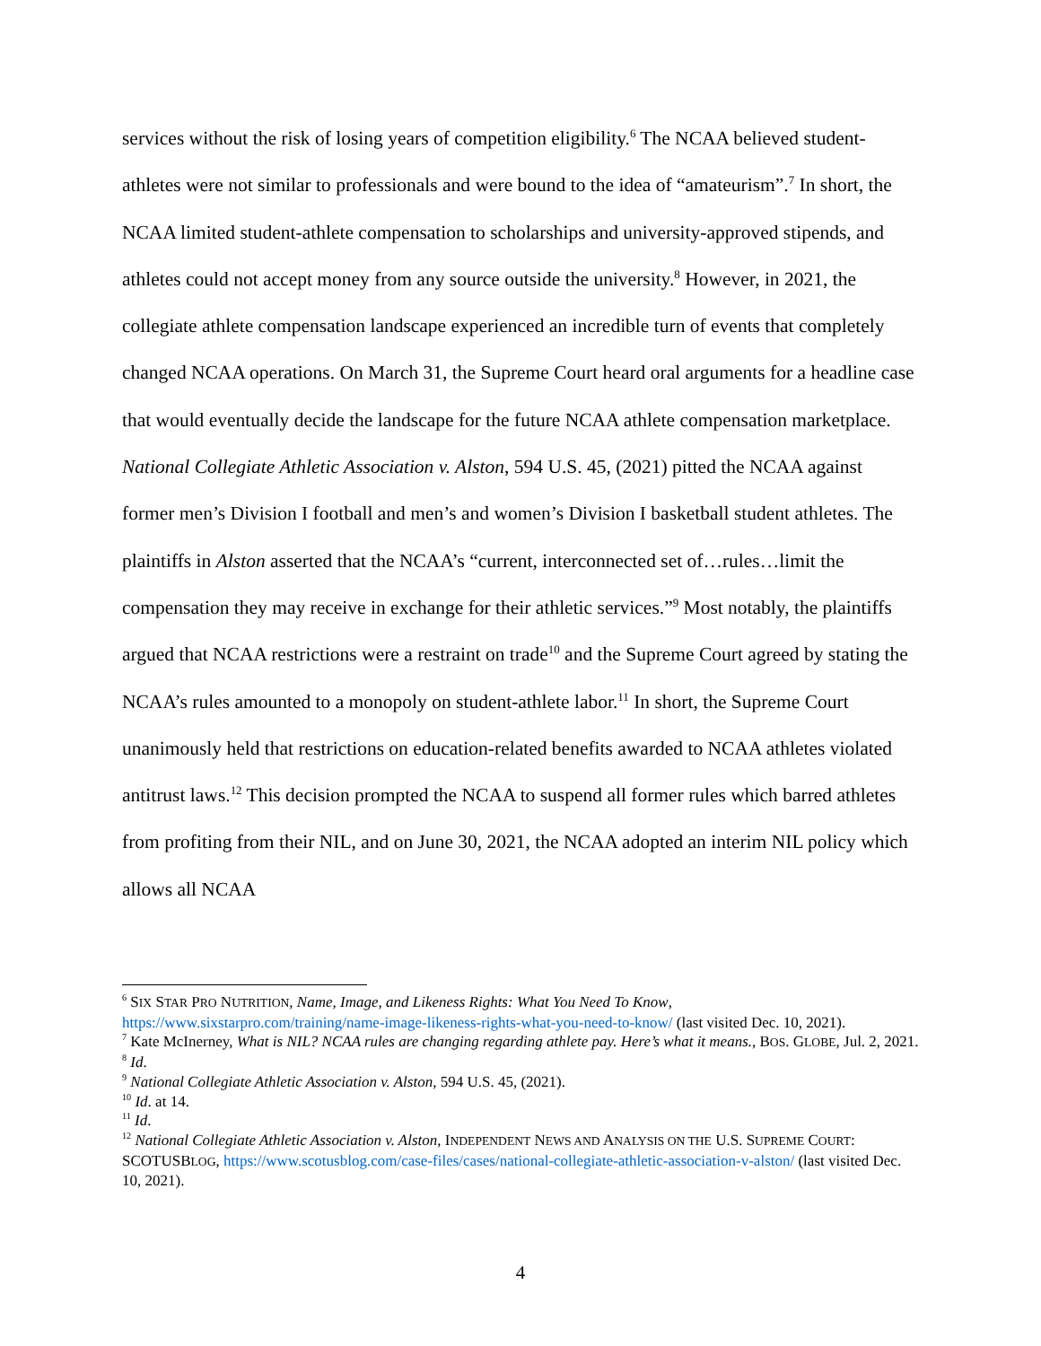services without the risk of losing years of competition eligibility.<sup>6</sup> The NCAA believed student-athletes were not similar to professionals and were bound to the idea of “amateurism”.<sup>7</sup> In short, the NCAA limited student-athlete compensation to scholarships and university-approved stipends, and athletes could not accept money from any source outside the university.<sup>8</sup> However, in 2021, the collegiate athlete compensation landscape experienced an incredible turn of events that completely changed NCAA operations. On March 31, the Supreme Court heard oral arguments for a headline case that would eventually decide the landscape for the future NCAA athlete compensation marketplace. National Collegiate Athletic Association v. Alston, 594 U.S. 45, (2021) pitted the NCAA against former men’s Division I football and men’s and women’s Division I basketball student athletes. The plaintiffs in Alston asserted that the NCAA’s “current, interconnected set of…rules…limit the compensation they may receive in exchange for their athletic services.”<sup>9</sup> Most notably, the plaintiffs argued that NCAA restrictions were a restraint on trade<sup>10</sup> and the Supreme Court agreed by stating the NCAA’s rules amounted to a monopoly on student-athlete labor.<sup>11</sup> In short, the Supreme Court unanimously held that restrictions on education-related benefits awarded to NCAA athletes violated antitrust laws.<sup>12</sup> This decision prompted the NCAA to suspend all former rules which barred athletes from profiting from their NIL, and on June 30, 2021, the NCAA adopted an interim NIL policy which allows all NCAA
<sup>6</sup> SIX STAR PRO NUTRITION, Name, Image, and Likeness Rights: What You Need To Know, https://www.sixstarpro.com/training/name-image-likeness-rights-what-you-need-to-know/ (last visited Dec. 10, 2021).
<sup>7</sup> Kate McInerney, What is NIL? NCAA rules are changing regarding athlete pay. Here’s what it means., BOS. GLOBE, Jul. 2, 2021.
<sup>8</sup> Id.
<sup>9</sup> National Collegiate Athletic Association v. Alston, 594 U.S. 45, (2021).
<sup>10</sup> Id. at 14.
<sup>11</sup> Id.
<sup>12</sup> National Collegiate Athletic Association v. Alston, INDEPENDENT NEWS AND ANALYSIS ON THE U.S. SUPREME COURT: SCOTUSBLOG, https://www.scotusblog.com/case-files/cases/national-collegiate-athletic-association-v-alston/ (last visited Dec. 10, 2021).
4